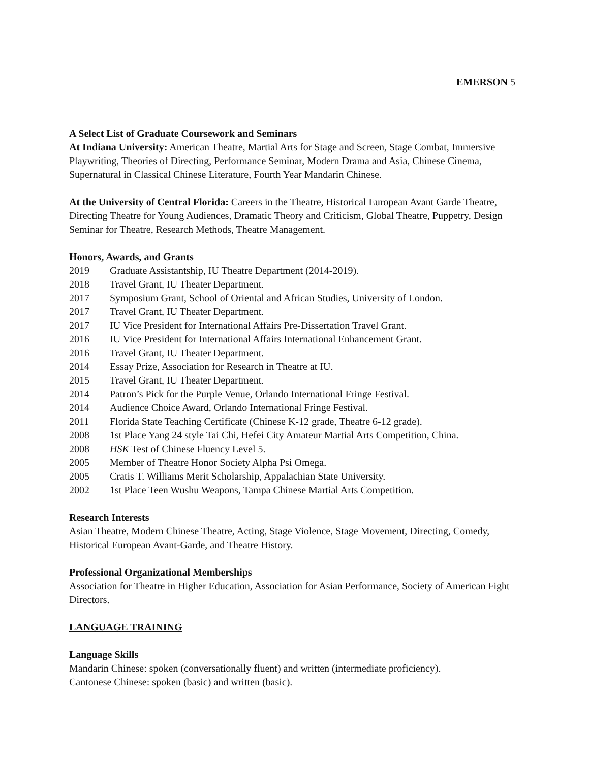EMERSON 5
A Select List of Graduate Coursework and Seminars
At Indiana University: American Theatre, Martial Arts for Stage and Screen, Stage Combat, Immersive Playwriting, Theories of Directing, Performance Seminar, Modern Drama and Asia, Chinese Cinema, Supernatural in Classical Chinese Literature, Fourth Year Mandarin Chinese.
At the University of Central Florida: Careers in the Theatre, Historical European Avant Garde Theatre, Directing Theatre for Young Audiences, Dramatic Theory and Criticism, Global Theatre, Puppetry, Design Seminar for Theatre, Research Methods, Theatre Management.
Honors, Awards, and Grants
2019 Graduate Assistantship, IU Theatre Department (2014-2019).
2018 Travel Grant, IU Theater Department.
2017 Symposium Grant, School of Oriental and African Studies, University of London.
2017 Travel Grant, IU Theater Department.
2017 IU Vice President for International Affairs Pre-Dissertation Travel Grant.
2016 IU Vice President for International Affairs International Enhancement Grant.
2016 Travel Grant, IU Theater Department.
2014 Essay Prize, Association for Research in Theatre at IU.
2015 Travel Grant, IU Theater Department.
2014 Patron’s Pick for the Purple Venue, Orlando International Fringe Festival.
2014 Audience Choice Award, Orlando International Fringe Festival.
2011 Florida State Teaching Certificate (Chinese K-12 grade, Theatre 6-12 grade).
2008 1st Place Yang 24 style Tai Chi, Hefei City Amateur Martial Arts Competition, China.
2008 HSK Test of Chinese Fluency Level 5.
2005 Member of Theatre Honor Society Alpha Psi Omega.
2005 Cratis T. Williams Merit Scholarship, Appalachian State University.
2002 1st Place Teen Wushu Weapons, Tampa Chinese Martial Arts Competition.
Research Interests
Asian Theatre, Modern Chinese Theatre, Acting, Stage Violence, Stage Movement, Directing, Comedy, Historical European Avant-Garde, and Theatre History.
Professional Organizational Memberships
Association for Theatre in Higher Education, Association for Asian Performance, Society of American Fight Directors.
LANGUAGE TRAINING
Language Skills
Mandarin Chinese: spoken (conversationally fluent) and written (intermediate proficiency).
Cantonese Chinese: spoken (basic) and written (basic).